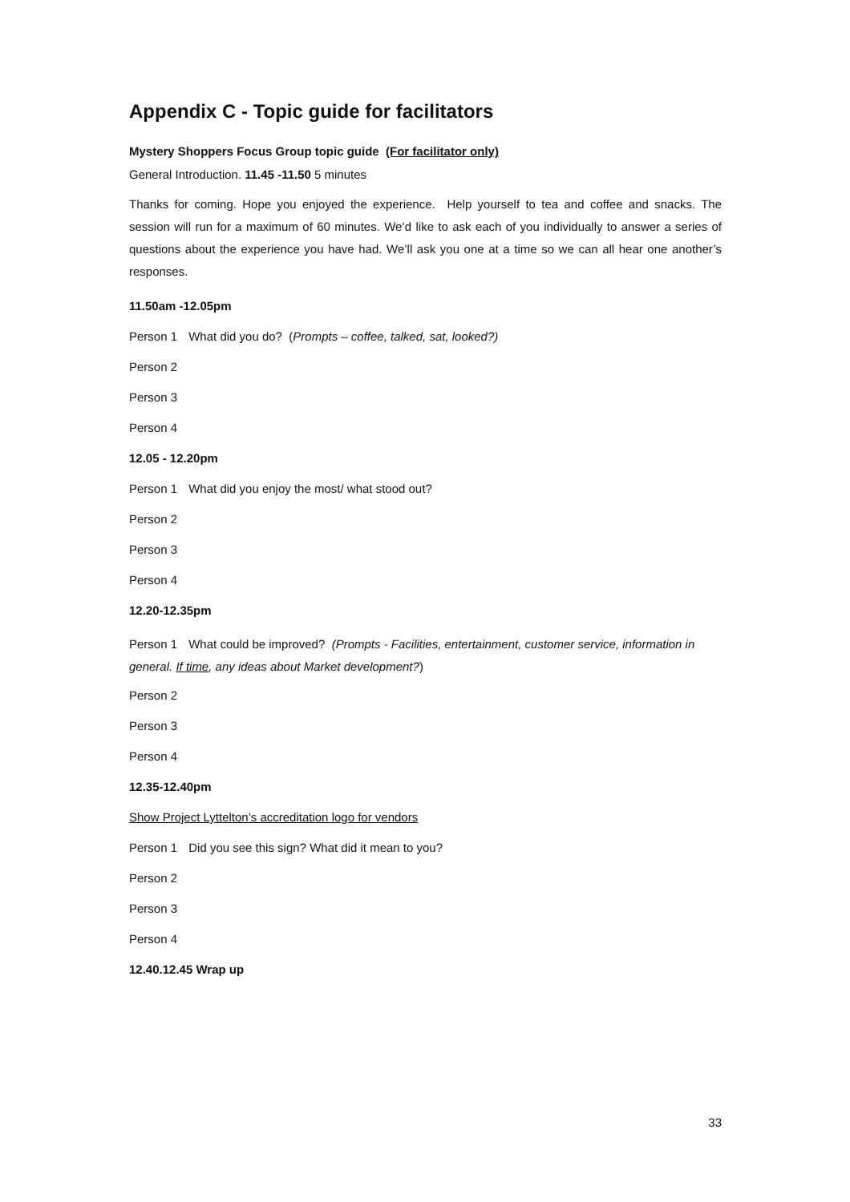Appendix C - Topic guide for facilitators
Mystery Shoppers Focus Group topic guide (For facilitator only)
General Introduction. 11.45 -11.50 5 minutes
Thanks for coming. Hope you enjoyed the experience. Help yourself to tea and coffee and snacks. The session will run for a maximum of 60 minutes. We’d like to ask each of you individually to answer a series of questions about the experience you have had. We’ll ask you one at a time so we can all hear one another’s responses.
11.50am -12.05pm
Person 1 What did you do? (Prompts – coffee, talked, sat, looked?)
Person 2
Person 3
Person 4
12.05 - 12.20pm
Person 1 What did you enjoy the most/ what stood out?
Person 2
Person 3
Person 4
12.20-12.35pm
Person 1 What could be improved? (Prompts - Facilities, entertainment, customer service, information in general. If time, any ideas about Market development?)
Person 2
Person 3
Person 4
12.35-12.40pm
Show Project Lyttelton’s accreditation logo for vendors
Person 1 Did you see this sign? What did it mean to you?
Person 2
Person 3
Person 4
12.40.12.45 Wrap up
33